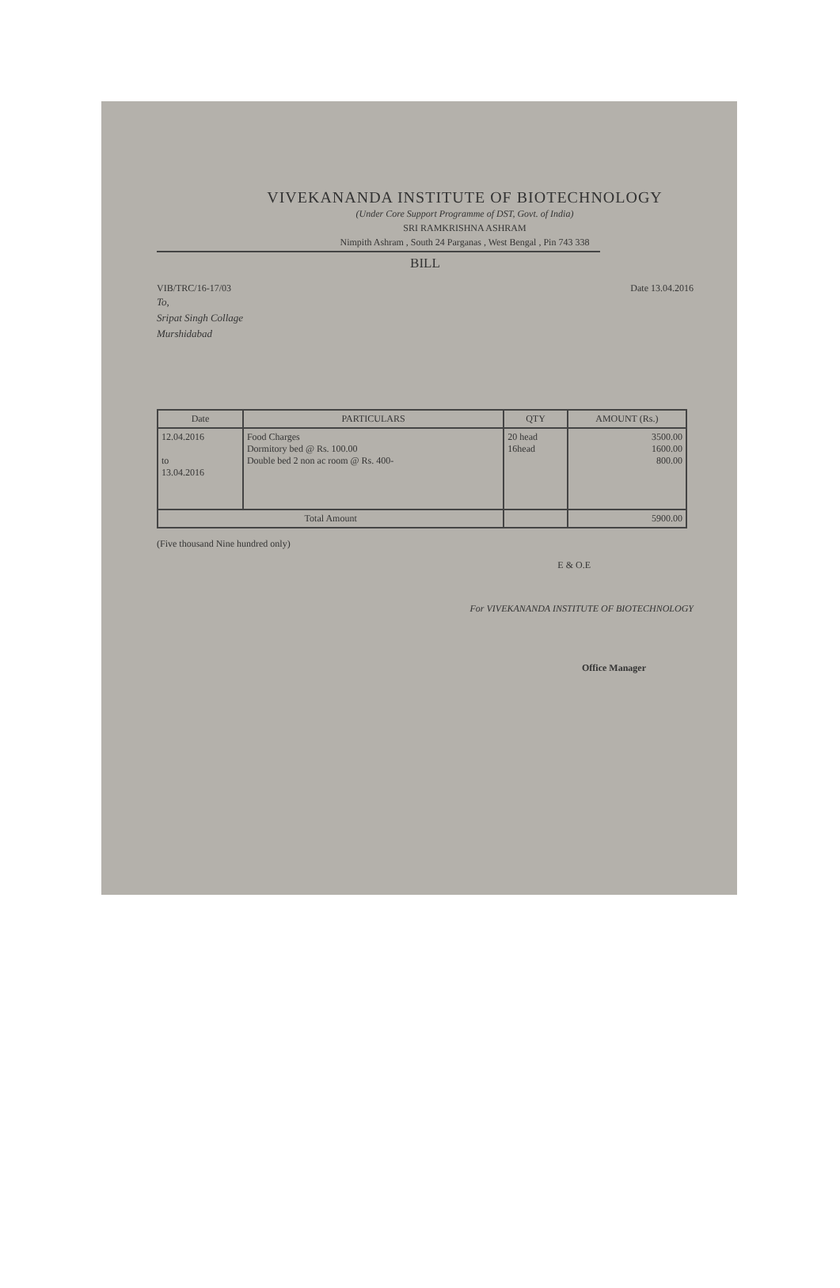VIVEKANANDA INSTITUTE OF BIOTECHNOLOGY
(Under Core Support Programme of DST, Govt. of India)
SRI RAMKRISHNA ASHRAM
Nimpith Ashram , South 24 Parganas , West Bengal , Pin 743 338
BILL
VIB/TRC/16-17/03 Date 13.04.2016
To,
Sripat Singh Collage
Murshidabad
| Date | PARTICULARS | QTY | AMOUNT (Rs.) |
| --- | --- | --- | --- |
| 12.04.2016 to 13.04.2016 | Food Charges Dormitory bed @ Rs. 100.00 Double bed 2 non ac room @ Rs. 400- | 20 head 16head | 3500.00 1600.00 800.00 |
| Total Amount | | | 5900.00 |
(Five thousand Nine hundred only)
E & O.E
For VIVEKANANDA INSTITUTE OF BIOTECHNOLOGY
Office Manager